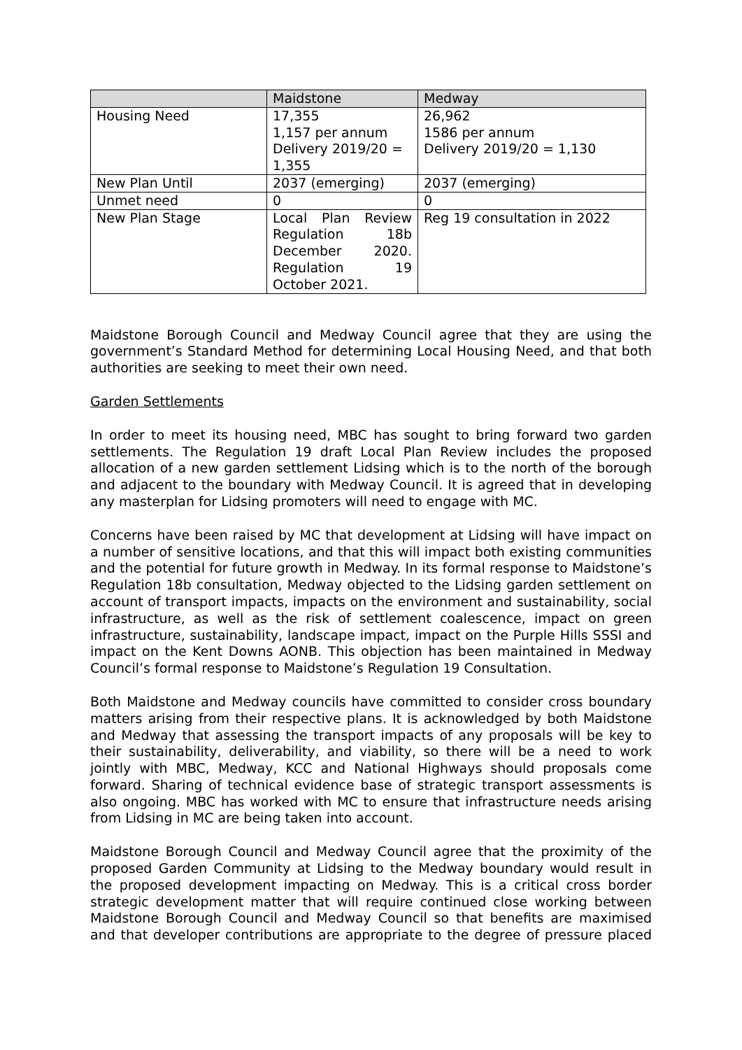| | Maidstone | Medway |
| --- | --- | --- |
| Housing Need | 17,355 1,157 per annum Delivery 2019/20 = 1,355 | 26,962 1586 per annum Delivery 2019/20 = 1,130 |
| New Plan Until | 2037 (emerging) | 2037 (emerging) |
| Unmet need | 0 | 0 |
| New Plan Stage | Local Plan Review Regulation 18b December 2020. Regulation 19 October 2021. | Reg 19 consultation in 2022 |
Maidstone Borough Council and Medway Council agree that they are using the government’s Standard Method for determining Local Housing Need, and that both authorities are seeking to meet their own need.
Garden Settlements
In order to meet its housing need, MBC has sought to bring forward two garden settlements. The Regulation 19 draft Local Plan Review includes the proposed allocation of a new garden settlement Lidsing which is to the north of the borough and adjacent to the boundary with Medway Council. It is agreed that in developing any masterplan for Lidsing promoters will need to engage with MC.
Concerns have been raised by MC that development at Lidsing will have impact on a number of sensitive locations, and that this will impact both existing communities and the potential for future growth in Medway. In its formal response to Maidstone’s Regulation 18b consultation, Medway objected to the Lidsing garden settlement on account of transport impacts, impacts on the environment and sustainability, social infrastructure, as well as the risk of settlement coalescence, impact on green infrastructure, sustainability, landscape impact, impact on the Purple Hills SSSI and impact on the Kent Downs AONB. This objection has been maintained in Medway Council’s formal response to Maidstone’s Regulation 19 Consultation.
Both Maidstone and Medway councils have committed to consider cross boundary matters arising from their respective plans. It is acknowledged by both Maidstone and Medway that assessing the transport impacts of any proposals will be key to their sustainability, deliverability, and viability, so there will be a need to work jointly with MBC, Medway, KCC and National Highways should proposals come forward. Sharing of technical evidence base of strategic transport assessments is also ongoing. MBC has worked with MC to ensure that infrastructure needs arising from Lidsing in MC are being taken into account.
Maidstone Borough Council and Medway Council agree that the proximity of the proposed Garden Community at Lidsing to the Medway boundary would result in the proposed development impacting on Medway. This is a critical cross border strategic development matter that will require continued close working between Maidstone Borough Council and Medway Council so that benefits are maximised and that developer contributions are appropriate to the degree of pressure placed